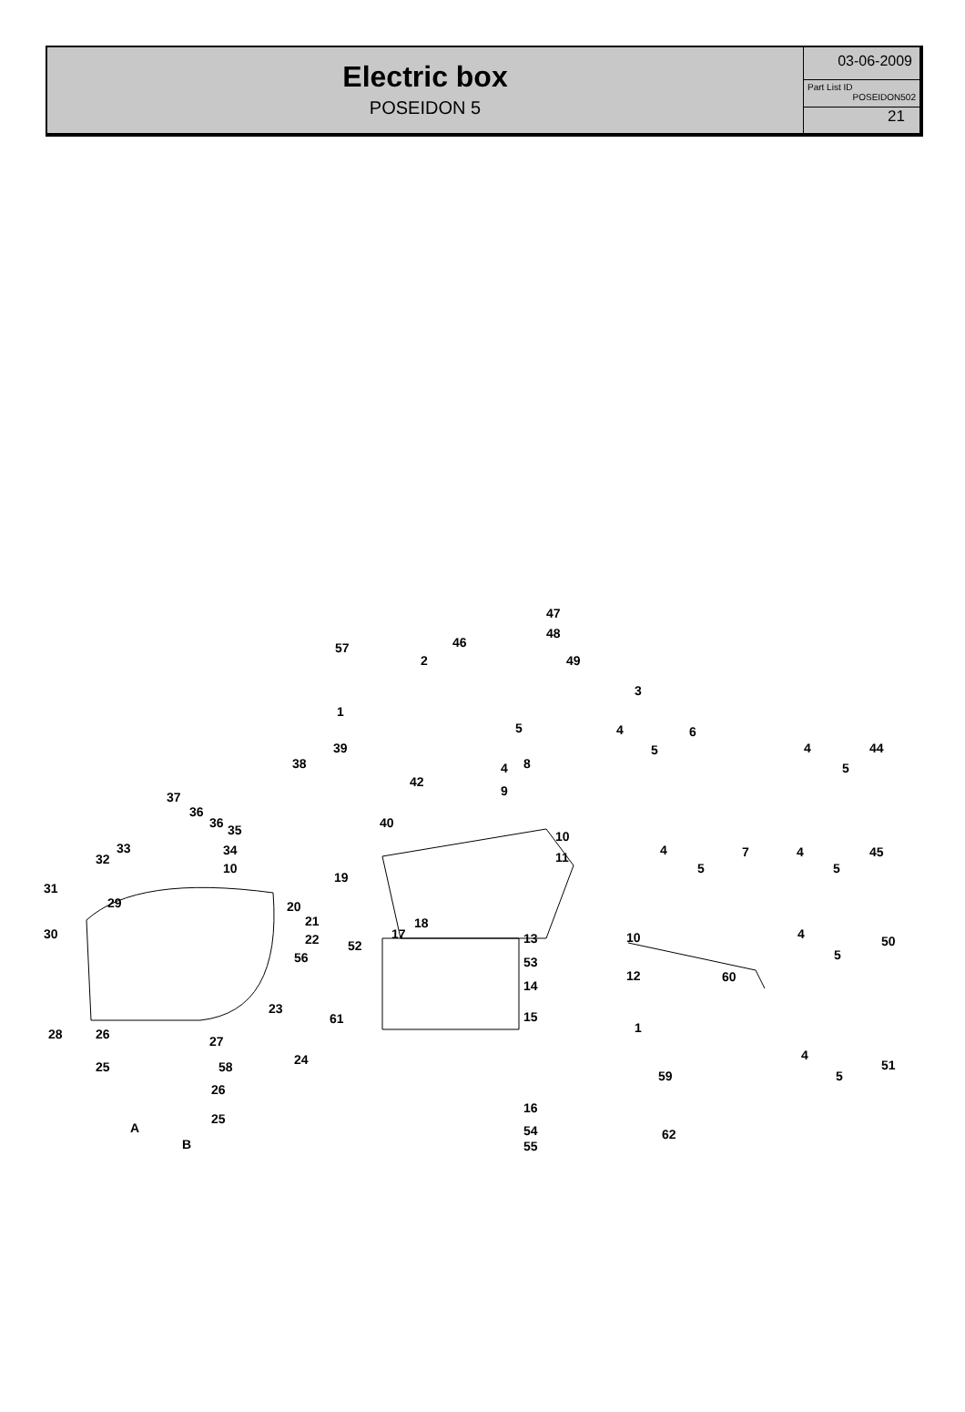Electric box
POSEIDON 5
03-06-2009
Part List ID
POSEIDON502
21
47
48
57 46
49 2
3
1
5 4 6
4 44 39 5
8 4 5 38
42
37 9
36
36 35 40
10
33 34
32
4 7 4 45 11
10 5 5
19
31
29 20
21
30
18
17 22 52 13 10 4 50
5 56 53
12 60
14
23
61 15
1 28 26 27
24 4
51 25 58
59 5
26
16
25
A 54 62
B 55